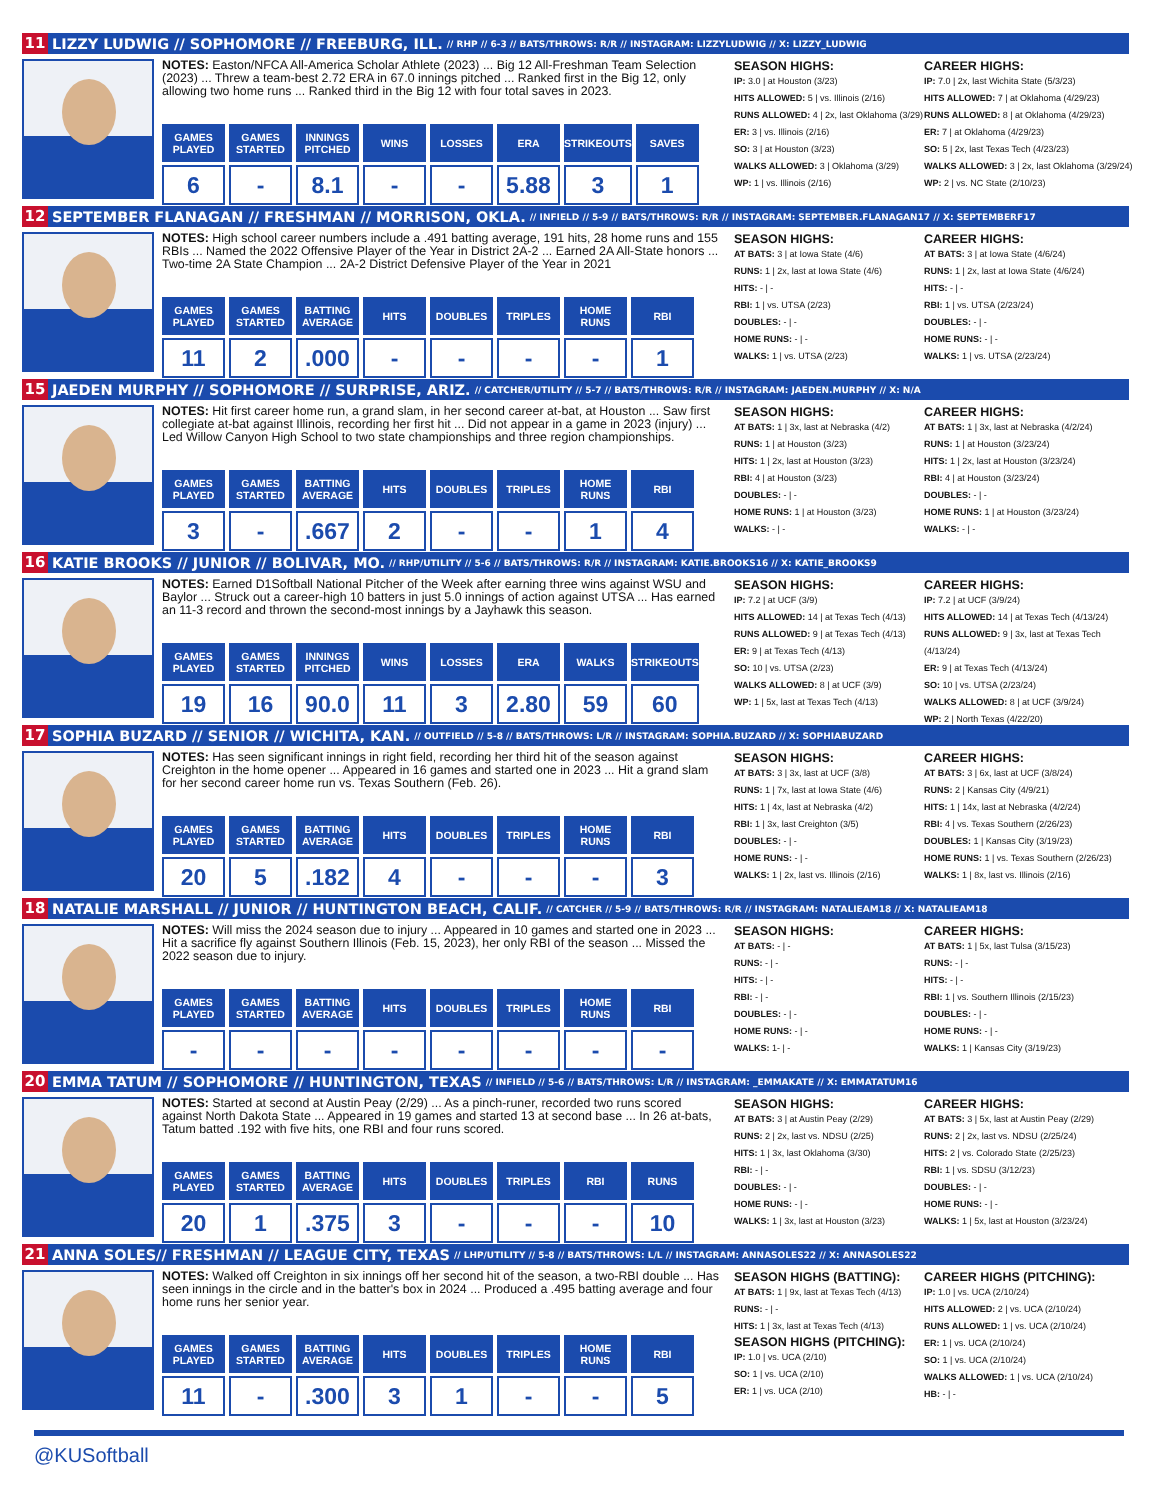11 LIZZY LUDWIG // SOPHOMORE // FREEBURG, ILL. // RHP // 6-3 // BATS/THROWS: R/R // INSTAGRAM: LIZZYLUDWIG // X: LIZZY_LUDWIG
NOTES: Easton/NFCA All-America Scholar Athlete (2023) ... Big 12 All-Freshman Team Selection (2023) ... Threw a team-best 2.72 ERA in 67.0 innings pitched ... Ranked first in the Big 12, only allowing two home runs ... Ranked third in the Big 12 with four total saves in 2023.
| GAMES PLAYED | GAMES STARTED | INNINGS PITCHED | WINS | LOSSES | ERA | STRIKEOUTS | SAVES |
| --- | --- | --- | --- | --- | --- | --- | --- |
| 6 | - | 8.1 | - | - | 5.88 | 3 | 1 |
SEASON HIGHS:
IP: 3.0 | at Houston (3/23)
HITS ALLOWED: 5 | vs. Illinois (2/16)
RUNS ALLOWED: 4 | 2x, last Oklahoma (3/29)
ER: 3 | vs. Illinois (2/16)
SO: 3 | at Houston (3/23)
WALKS ALLOWED: 3 | Oklahoma (3/29)
WP: 1 | vs. Illinois (2/16)
CAREER HIGHS:
IP: 7.0 | 2x, last Wichita State (5/3/23)
HITS ALLOWED: 7 | at Oklahoma (4/29/23)
RUNS ALLOWED: 8 | at Oklahoma (4/29/23)
ER: 7 | at Oklahoma (4/29/23)
SO: 5 | 2x, last Texas Tech (4/23/23)
WALKS ALLOWED: 3 | 2x, last Oklahoma (3/29/24)
WP: 2 | vs. NC State (2/10/23)
12 SEPTEMBER FLANAGAN // FRESHMAN // MORRISON, OKLA. // INFIELD // 5-9 // BATS/THROWS: R/R // INSTAGRAM: SEPTEMBER.FLANAGAN17 // X: SEPTEMBERF17
NOTES: High school career numbers include a .491 batting average, 191 hits, 28 home runs and 155 RBIs ... Named the 2022 Offensive Player of the Year in District 2A-2 ... Earned 2A All-State honors ... Two-time 2A State Champion ... 2A-2 District Defensive Player of the Year in 2021
| GAMES PLAYED | GAMES STARTED | BATTING AVERAGE | HITS | DOUBLES | TRIPLES | HOME RUNS | RBI |
| --- | --- | --- | --- | --- | --- | --- | --- |
| 11 | 2 | .000 | - | - | - | - | 1 |
SEASON HIGHS:
AT BATS: 3 | at Iowa State (4/6)
RUNS: 1 | 2x, last at Iowa State (4/6)
HITS: - | -
RBI: 1 | vs. UTSA (2/23)
DOUBLES: - | -
HOME RUNS: - | -
WALKS: 1 | vs. UTSA (2/23)
CAREER HIGHS:
AT BATS: 3 | at Iowa State (4/6/24)
RUNS: 1 | 2x, last at Iowa State (4/6/24)
HITS: - | -
RBI: 1 | vs. UTSA (2/23/24)
DOUBLES: - | -
HOME RUNS: - | -
WALKS: 1 | vs. UTSA (2/23/24)
15 JAEDEN MURPHY // SOPHOMORE // SURPRISE, ARIZ. // CATCHER/UTILITY // 5-7 // BATS/THROWS: R/R // INSTAGRAM: JAEDEN.MURPHY // X: N/A
NOTES: Hit first career home run, a grand slam, in her second career at-bat, at Houston ... Saw first collegiate at-bat against Illinois, recording her first hit ... Did not appear in a game in 2023 (injury) ... Led Willow Canyon High School to two state championships and three region championships.
| GAMES PLAYED | GAMES STARTED | BATTING AVERAGE | HITS | DOUBLES | TRIPLES | HOME RUNS | RBI |
| --- | --- | --- | --- | --- | --- | --- | --- |
| 3 | - | .667 | 2 | - | - | 1 | 4 |
SEASON HIGHS:
AT BATS: 1 | 3x, last at Nebraska (4/2)
RUNS: 1 | at Houston (3/23)
HITS: 1 | 2x, last at Houston (3/23)
RBI: 4 | at Houston (3/23)
DOUBLES: - | -
HOME RUNS: 1 | at Houston (3/23)
WALKS: - | -
CAREER HIGHS:
AT BATS: 1 | 3x, last at Nebraska (4/2/24)
RUNS: 1 | at Houston (3/23/24)
HITS: 1 | 2x, last at Houston (3/23/24)
RBI: 4 | at Houston (3/23/24)
DOUBLES: - | -
HOME RUNS: 1 | at Houston (3/23/24)
WALKS: - | -
16 KATIE BROOKS // JUNIOR // BOLIVAR, MO. // RHP/UTILITY // 5-6 // BATS/THROWS: R/R // INSTAGRAM: KATIE.BROOKS16 // X: KATIE_BROOKS9
NOTES: Earned D1Softball National Pitcher of the Week after earning three wins against WSU and Baylor ... Struck out a career-high 10 batters in just 5.0 innings of action against UTSA ... Has earned an 11-3 record and thrown the second-most innings by a Jayhawk this season.
| GAMES PLAYED | GAMES STARTED | INNINGS PITCHED | WINS | LOSSES | ERA | WALKS | STRIKEOUTS |
| --- | --- | --- | --- | --- | --- | --- | --- |
| 19 | 16 | 90.0 | 11 | 3 | 2.80 | 59 | 60 |
SEASON HIGHS:
IP: 7.2 | at UCF (3/9)
HITS ALLOWED: 14 | at Texas Tech (4/13)
RUNS ALLOWED: 9 | at Texas Tech (4/13)
ER: 9 | at Texas Tech (4/13)
SO: 10 | vs. UTSA (2/23)
WALKS ALLOWED: 8 | at UCF (3/9)
WP: 1 | 5x, last at Texas Tech (4/13)
CAREER HIGHS:
IP: 7.2 | at UCF (3/9/24)
HITS ALLOWED: 14 | at Texas Tech (4/13/24)
RUNS ALLOWED: 9 | 3x, last at Texas Tech (4/13/24)
ER: 9 | at Texas Tech (4/13/24)
SO: 10 | vs. UTSA (2/23/24)
WALKS ALLOWED: 8 | at UCF (3/9/24)
WP: 2 | North Texas (4/22/20)
17 SOPHIA BUZARD // SENIOR // WICHITA, KAN. // OUTFIELD // 5-8 // BATS/THROWS: L/R // INSTAGRAM: SOPHIA.BUZARD // X: SOPHIABUZARD
NOTES: Has seen significant innings in right field, recording her third hit of the season against Creighton in the home opener ... Appeared in 16 games and started one in 2023 ... Hit a grand slam for her second career home run vs. Texas Southern (Feb. 26).
| GAMES PLAYED | GAMES STARTED | BATTING AVERAGE | HITS | DOUBLES | TRIPLES | HOME RUNS | RBI |
| --- | --- | --- | --- | --- | --- | --- | --- |
| 20 | 5 | .182 | 4 | - | - | - | 3 |
SEASON HIGHS:
AT BATS: 3 | 3x, last at UCF (3/8)
RUNS: 1 | 7x, last at Iowa State (4/6)
HITS: 1 | 4x, last at Nebraska (4/2)
RBI: 1 | 3x, last Creighton (3/5)
DOUBLES: - | -
HOME RUNS: - | -
WALKS: 1 | 2x, last vs. Illinois (2/16)
CAREER HIGHS:
AT BATS: 3 | 6x, last at UCF (3/8/24)
RUNS: 2 | Kansas City (4/9/21)
HITS: 1 | 14x, last at Nebraska (4/2/24)
RBI: 4 | vs. Texas Southern (2/26/23)
DOUBLES: 1 | Kansas City (3/19/23)
HOME RUNS: 1 | vs. Texas Southern (2/26/23)
WALKS: 1 | 8x, last vs. Illinois (2/16)
18 NATALIE MARSHALL // JUNIOR // HUNTINGTON BEACH, CALIF. // CATCHER // 5-9 // BATS/THROWS: R/R // INSTAGRAM: NATALIEAM18 // X: NATALIEAM18
NOTES: Will miss the 2024 season due to injury ... Appeared in 10 games and started one in 2023 ... Hit a sacrifice fly against Southern Illinois (Feb. 15, 2023), her only RBI of the season ... Missed the 2022 season due to injury.
| GAMES PLAYED | GAMES STARTED | BATTING AVERAGE | HITS | DOUBLES | TRIPLES | HOME RUNS | RBI |
| --- | --- | --- | --- | --- | --- | --- | --- |
| - | - | - | - | - | - | - | - |
SEASON HIGHS:
AT BATS: - | -
RUNS: - | -
HITS: - | -
RBI: - | -
DOUBLES: - | -
HOME RUNS: - | -
WALKS: 1- | -
CAREER HIGHS:
AT BATS: 1 | 5x, last Tulsa (3/15/23)
RUNS: - | -
HITS: - | -
RBI: 1 | vs. Southern Illinois (2/15/23)
DOUBLES: - | -
HOME RUNS: - | -
WALKS: 1 | Kansas City (3/19/23)
20 EMMA TATUM // SOPHOMORE // HUNTINGTON, TEXAS // INFIELD // 5-6 // BATS/THROWS: L/R // INSTAGRAM: _EMMAKATE // X: EMMATATUM16
NOTES: Started at second at Austin Peay (2/29) ... As a pinch-runer, recorded two runs scored against North Dakota State ... Appeared in 19 games and started 13 at second base ... In 26 at-bats, Tatum batted .192 with five hits, one RBI and four runs scored.
| GAMES PLAYED | GAMES STARTED | BATTING AVERAGE | HITS | DOUBLES | TRIPLES | RBI | RUNS |
| --- | --- | --- | --- | --- | --- | --- | --- |
| 20 | 1 | .375 | 3 | - | - | - | 10 |
SEASON HIGHS:
AT BATS: 3 | at Austin Peay (2/29)
RUNS: 2 | 2x, last vs. NDSU (2/25)
HITS: 1 | 3x, last Oklahoma (3/30)
RBI: - | -
DOUBLES: - | -
HOME RUNS: - | -
WALKS: 1 | 3x, last at Houston (3/23)
CAREER HIGHS:
AT BATS: 3 | 5x, last at Austin Peay (2/29)
RUNS: 2 | 2x, last vs. NDSU (2/25/24)
HITS: 2 | vs. Colorado State (2/25/23)
RBI: 1 | vs. SDSU (3/12/23)
DOUBLES: - | -
HOME RUNS: - | -
WALKS: 1 | 5x, last at Houston (3/23/24)
21 ANNA SOLES// FRESHMAN // LEAGUE CITY, TEXAS // LHP/UTILITY // 5-8 // BATS/THROWS: L/L // INSTAGRAM: ANNASOLES22 // X: ANNASOLES22
NOTES: Walked off Creighton in six innings off her second hit of the season, a two-RBI double ... Has seen innings in the circle and in the batter's box in 2024 ... Produced a .495 batting average and four home runs her senior year.
| GAMES PLAYED | GAMES STARTED | BATTING AVERAGE | HITS | DOUBLES | TRIPLES | HOME RUNS | RBI |
| --- | --- | --- | --- | --- | --- | --- | --- |
| 11 | - | .300 | 3 | 1 | - | - | 5 |
SEASON HIGHS (BATTING):
AT BATS: 1 | 9x, last at Texas Tech (4/13)
RUNS: - | -
HITS: 1 | 3x, last at Texas Tech (4/13)
SEASON HIGHS (PITCHING):
IP: 1.0 | vs. UCA (2/10)
SO: 1 | vs. UCA (2/10)
ER: 1 | vs. UCA (2/10)
CAREER HIGHS (PITCHING):
IP: 1.0 | vs. UCA (2/10/24)
HITS ALLOWED: 2 | vs. UCA (2/10/24)
RUNS ALLOWED: 1 | vs. UCA (2/10/24)
ER: 1 | vs. UCA (2/10/24)
SO: 1 | vs. UCA (2/10/24)
WALKS ALLOWED: 1 | vs. UCA (2/10/24)
HB: - | -
@KUSoftball